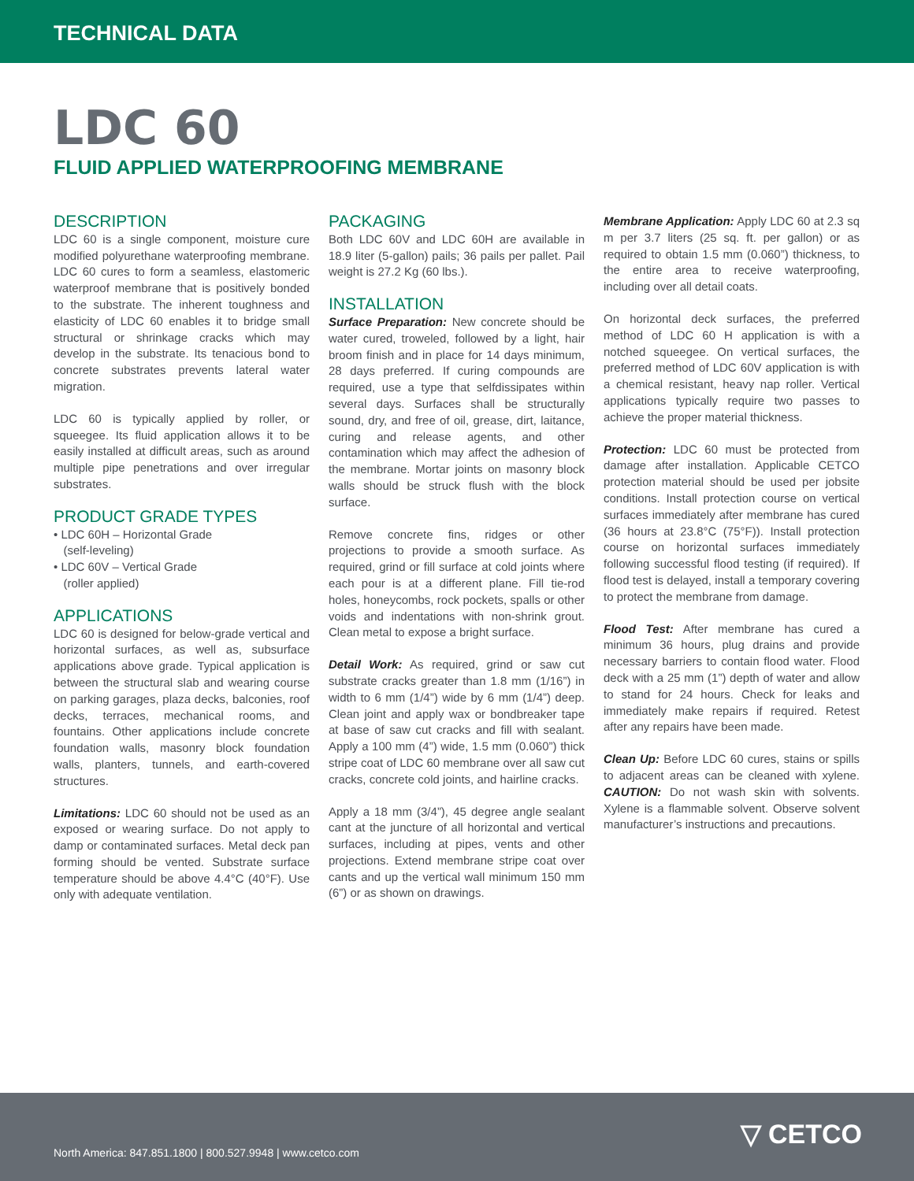TECHNICAL DATA
LDC 60
FLUID APPLIED WATERPROOFING MEMBRANE
DESCRIPTION
LDC 60 is a single component, moisture cure modified polyurethane waterproofing membrane. LDC 60 cures to form a seamless, elastomeric waterproof membrane that is positively bonded to the substrate. The inherent toughness and elasticity of LDC 60 enables it to bridge small structural or shrinkage cracks which may develop in the substrate. Its tenacious bond to concrete substrates prevents lateral water migration.
LDC 60 is typically applied by roller, or squeegee. Its fluid application allows it to be easily installed at difficult areas, such as around multiple pipe penetrations and over irregular substrates.
PRODUCT GRADE TYPES
• LDC 60H – Horizontal Grade
(self-leveling)
• LDC 60V – Vertical Grade
(roller applied)
APPLICATIONS
LDC 60 is designed for below-grade vertical and horizontal surfaces, as well as, subsurface applications above grade. Typical application is between the structural slab and wearing course on parking garages, plaza decks, balconies, roof decks, terraces, mechanical rooms, and fountains. Other applications include concrete foundation walls, masonry block foundation walls, planters, tunnels, and earth-covered structures.
Limitations: LDC 60 should not be used as an exposed or wearing surface. Do not apply to damp or contaminated surfaces. Metal deck pan forming should be vented. Substrate surface temperature should be above 4.4°C (40°F). Use only with adequate ventilation.
PACKAGING
Both LDC 60V and LDC 60H are available in 18.9 liter (5-gallon) pails; 36 pails per pallet. Pail weight is 27.2 Kg (60 lbs.).
INSTALLATION
Surface Preparation: New concrete should be water cured, troweled, followed by a light, hair broom finish and in place for 14 days minimum, 28 days preferred. If curing compounds are required, use a type that selfdissipates within several days. Surfaces shall be structurally sound, dry, and free of oil, grease, dirt, laitance, curing and release agents, and other contamination which may affect the adhesion of the membrane. Mortar joints on masonry block walls should be struck flush with the block surface.
Remove concrete fins, ridges or other projections to provide a smooth surface. As required, grind or fill surface at cold joints where each pour is at a different plane. Fill tie-rod holes, honeycombs, rock pockets, spalls or other voids and indentations with non-shrink grout. Clean metal to expose a bright surface.
Detail Work: As required, grind or saw cut substrate cracks greater than 1.8 mm (1/16”) in width to 6 mm (1/4”) wide by 6 mm (1/4”) deep. Clean joint and apply wax or bondbreaker tape at base of saw cut cracks and fill with sealant. Apply a 100 mm (4”) wide, 1.5 mm (0.060”) thick stripe coat of LDC 60 membrane over all saw cut cracks, concrete cold joints, and hairline cracks.
Apply a 18 mm (3/4”), 45 degree angle sealant cant at the juncture of all horizontal and vertical surfaces, including at pipes, vents and other projections. Extend membrane stripe coat over cants and up the vertical wall minimum 150 mm (6”) or as shown on drawings.
Membrane Application: Apply LDC 60 at 2.3 sq m per 3.7 liters (25 sq. ft. per gallon) or as required to obtain 1.5 mm (0.060”) thickness, to the entire area to receive waterproofing, including over all detail coats.
On horizontal deck surfaces, the preferred method of LDC 60 H application is with a notched squeegee. On vertical surfaces, the preferred method of LDC 60V application is with a chemical resistant, heavy nap roller. Vertical applications typically require two passes to achieve the proper material thickness.
Protection: LDC 60 must be protected from damage after installation. Applicable CETCO protection material should be used per jobsite conditions. Install protection course on vertical surfaces immediately after membrane has cured (36 hours at 23.8°C (75°F)). Install protection course on horizontal surfaces immediately following successful flood testing (if required). If flood test is delayed, install a temporary covering to protect the membrane from damage.
Flood Test: After membrane has cured a minimum 36 hours, plug drains and provide necessary barriers to contain flood water. Flood deck with a 25 mm (1”) depth of water and allow to stand for 24 hours. Check for leaks and immediately make repairs if required. Retest after any repairs have been made.
Clean Up: Before LDC 60 cures, stains or spills to adjacent areas can be cleaned with xylene. CAUTION: Do not wash skin with solvents. Xylene is a flammable solvent. Observe solvent manufacturer’s instructions and precautions.
North America: 847.851.1800 | 800.527.9948 | www.cetco.com
▽ CETCO